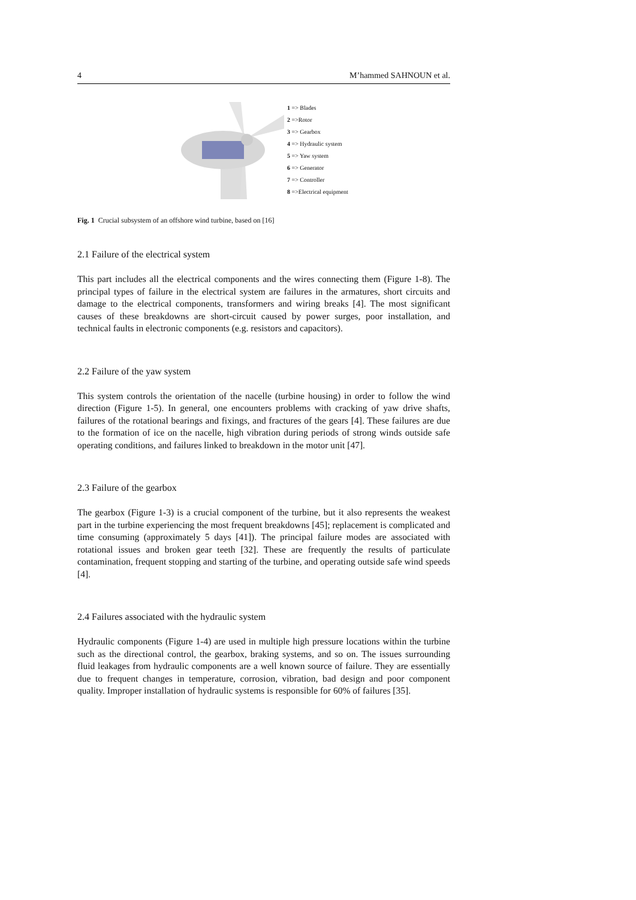4 M’hammed SAHNOUN et al.
1 => Blades
2 =>Rotor
3 => Gearbox
4 => Hydraulic system
5 => Yaw system
6 => Generator
7 => Controller
8 =>Electrical equipment
Fig. 1 Crucial subsystem of an offshore wind turbine, based on [16]
2.1 Failure of the electrical system
This part includes all the electrical components and the wires connecting them (Figure 1-8). The principal types of failure in the electrical system are failures in the armatures, short circuits and damage to the electrical components, transformers and wiring breaks [4]. The most significant causes of these breakdowns are short-circuit caused by power surges, poor installation, and technical faults in electronic components (e.g. resistors and capacitors).
2.2 Failure of the yaw system
This system controls the orientation of the nacelle (turbine housing) in order to follow the wind direction (Figure 1-5). In general, one encounters problems with cracking of yaw drive shafts, failures of the rotational bearings and fixings, and fractures of the gears [4]. These failures are due to the formation of ice on the nacelle, high vibration during periods of strong winds outside safe operating conditions, and failures linked to breakdown in the motor unit [47].
2.3 Failure of the gearbox
The gearbox (Figure 1-3) is a crucial component of the turbine, but it also represents the weakest part in the turbine experiencing the most frequent breakdowns [45]; replacement is complicated and time consuming (approximately 5 days [41]). The principal failure modes are associated with rotational issues and broken gear teeth [32]. These are frequently the results of particulate contamination, frequent stopping and starting of the turbine, and operating outside safe wind speeds [4].
2.4 Failures associated with the hydraulic system
Hydraulic components (Figure 1-4) are used in multiple high pressure locations within the turbine such as the directional control, the gearbox, braking systems, and so on. The issues surrounding fluid leakages from hydraulic components are a well known source of failure. They are essentially due to frequent changes in temperature, corrosion, vibration, bad design and poor component quality. Improper installation of hydraulic systems is responsible for 60% of failures [35].